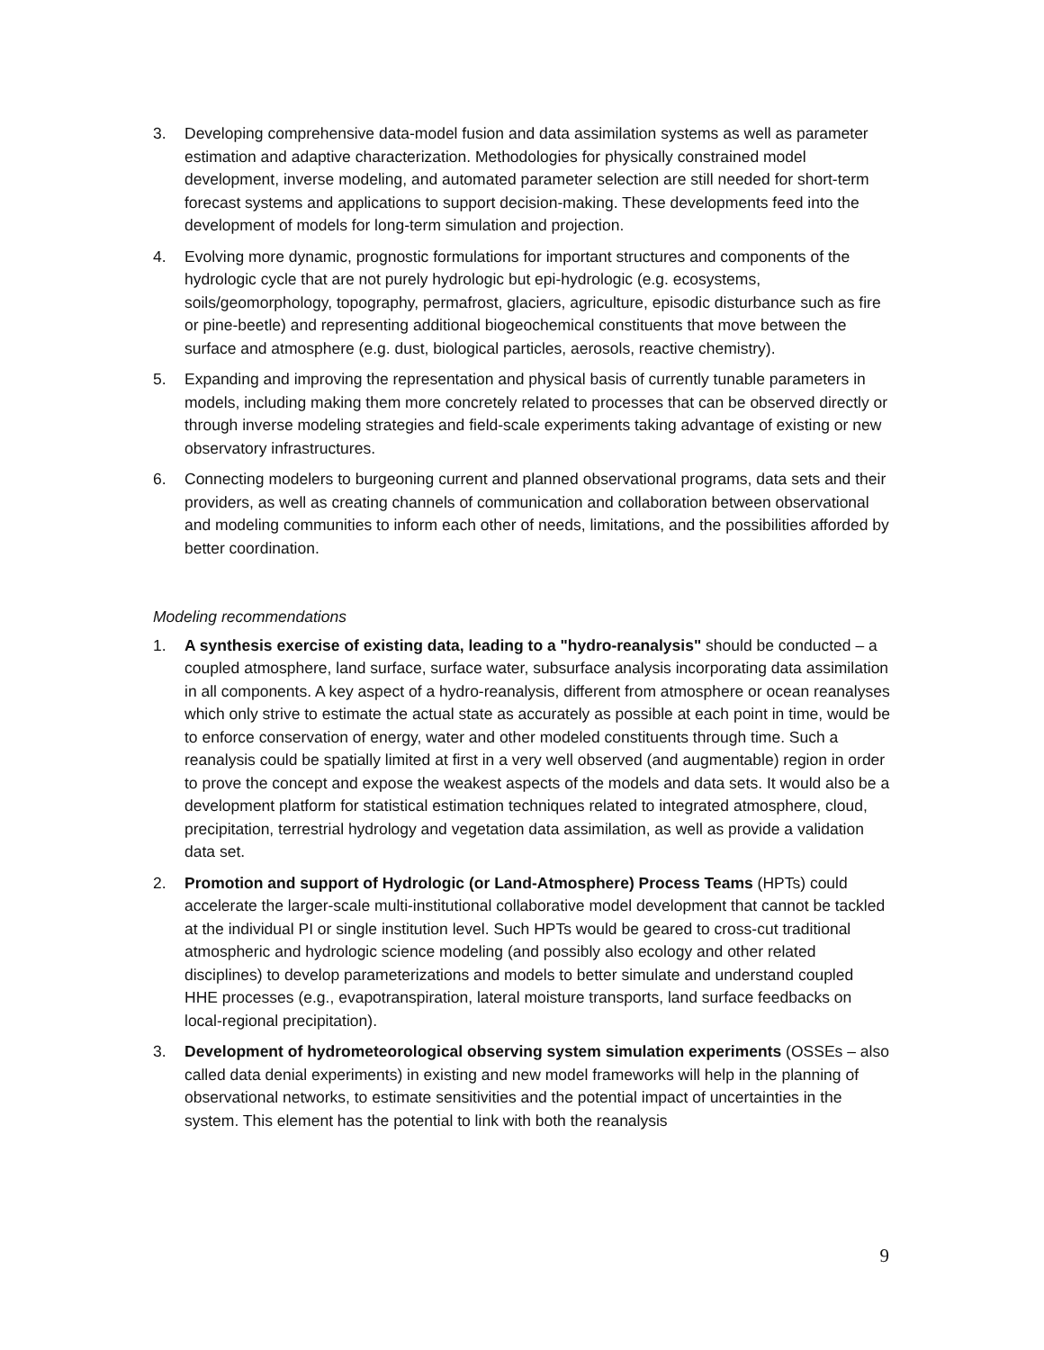3. Developing comprehensive data-model fusion and data assimilation systems as well as parameter estimation and adaptive characterization. Methodologies for physically constrained model development, inverse modeling, and automated parameter selection are still needed for short-term forecast systems and applications to support decision-making. These developments feed into the development of models for long-term simulation and projection.
4. Evolving more dynamic, prognostic formulations for important structures and components of the hydrologic cycle that are not purely hydrologic but epi-hydrologic (e.g. ecosystems, soils/geomorphology, topography, permafrost, glaciers, agriculture, episodic disturbance such as fire or pine-beetle) and representing additional biogeochemical constituents that move between the surface and atmosphere (e.g. dust, biological particles, aerosols, reactive chemistry).
5. Expanding and improving the representation and physical basis of currently tunable parameters in models, including making them more concretely related to processes that can be observed directly or through inverse modeling strategies and field-scale experiments taking advantage of existing or new observatory infrastructures.
6. Connecting modelers to burgeoning current and planned observational programs, data sets and their providers, as well as creating channels of communication and collaboration between observational and modeling communities to inform each other of needs, limitations, and the possibilities afforded by better coordination.
Modeling recommendations
1. A synthesis exercise of existing data, leading to a "hydro-reanalysis" should be conducted – a coupled atmosphere, land surface, surface water, subsurface analysis incorporating data assimilation in all components. A key aspect of a hydro-reanalysis, different from atmosphere or ocean reanalyses which only strive to estimate the actual state as accurately as possible at each point in time, would be to enforce conservation of energy, water and other modeled constituents through time. Such a reanalysis could be spatially limited at first in a very well observed (and augmentable) region in order to prove the concept and expose the weakest aspects of the models and data sets. It would also be a development platform for statistical estimation techniques related to integrated atmosphere, cloud, precipitation, terrestrial hydrology and vegetation data assimilation, as well as provide a validation data set.
2. Promotion and support of Hydrologic (or Land-Atmosphere) Process Teams (HPTs) could accelerate the larger-scale multi-institutional collaborative model development that cannot be tackled at the individual PI or single institution level. Such HPTs would be geared to cross-cut traditional atmospheric and hydrologic science modeling (and possibly also ecology and other related disciplines) to develop parameterizations and models to better simulate and understand coupled HHE processes (e.g., evapotranspiration, lateral moisture transports, land surface feedbacks on local-regional precipitation).
3. Development of hydrometeorological observing system simulation experiments (OSSEs – also called data denial experiments) in existing and new model frameworks will help in the planning of observational networks, to estimate sensitivities and the potential impact of uncertainties in the system. This element has the potential to link with both the reanalysis
9